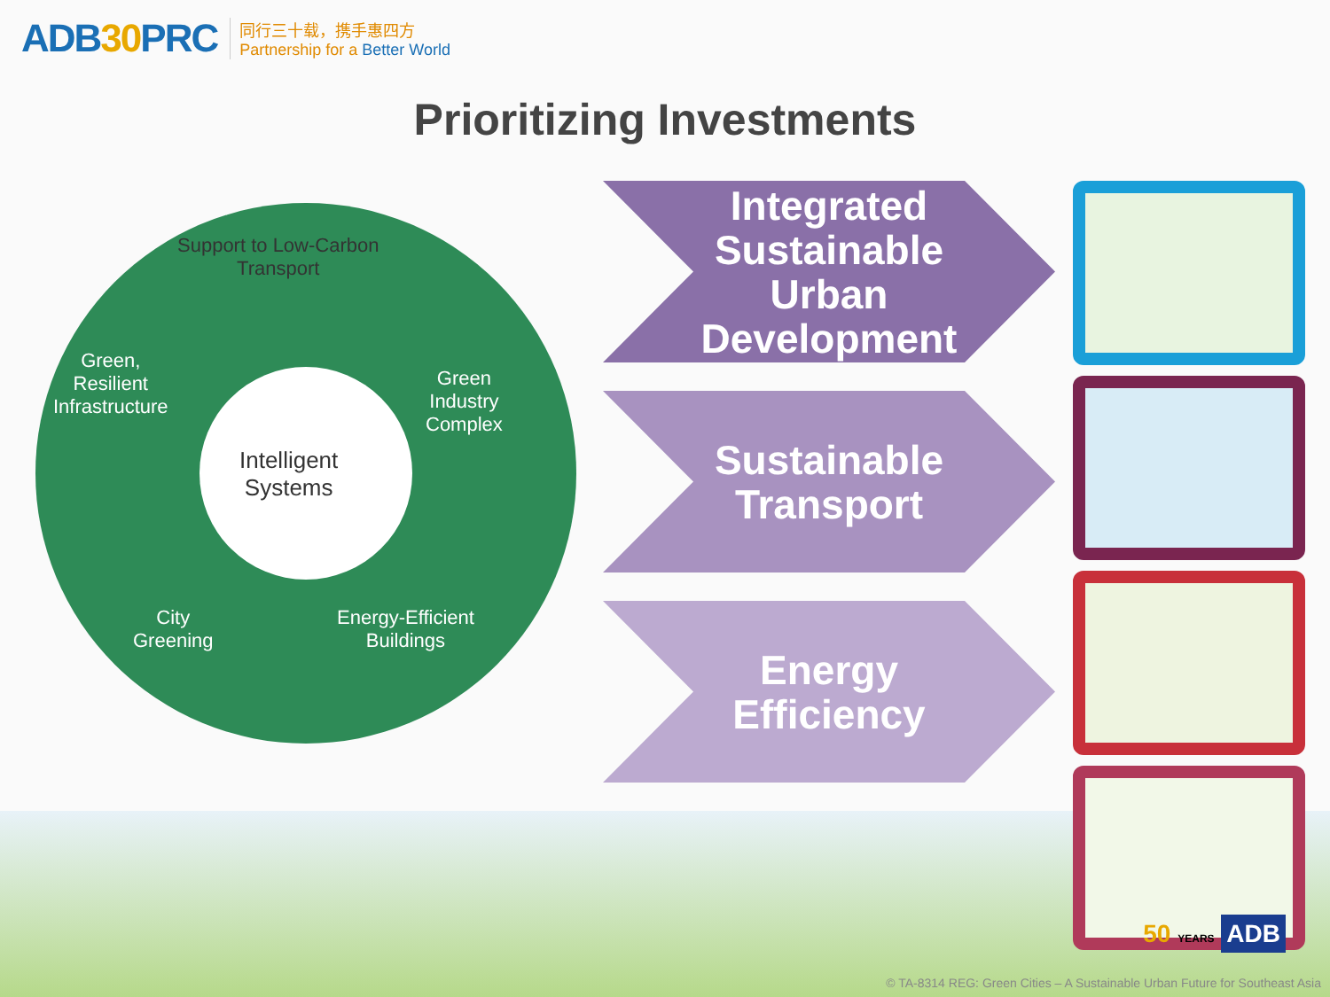ADB30 PRC
同行三十载，携手惠四方
Partnership for a Better World
Prioritizing Investments
Support to Low-Carbon
Transport
Green,
Resilient
Infrastructure
Green
Industry
Complex
Intelligent
Systems
City
Greening
Energy-Efficient
Buildings
Integrated
Sustainable
Urban
Development
Sustainable
Transport
Energy
Efficiency
50 YEARS ADB
© TA-8314 REG: Green Cities – A Sustainable Urban Future for Southeast Asia